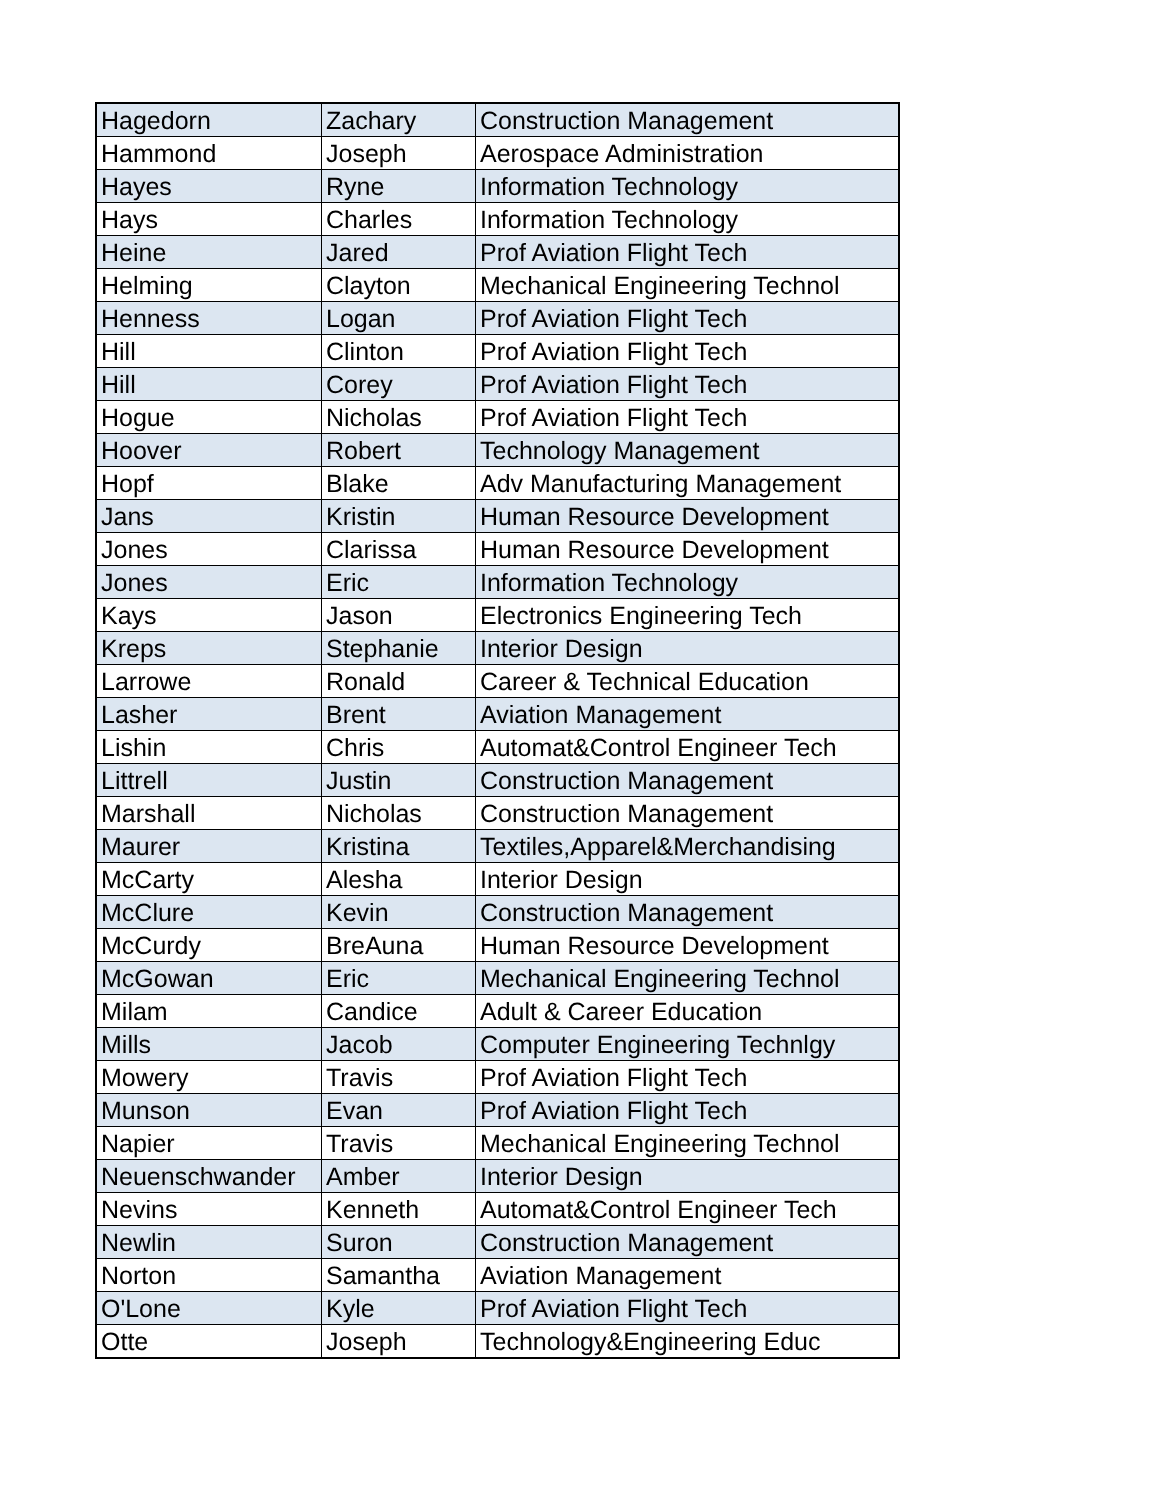| Hagedorn | Zachary | Construction Management |
| Hammond | Joseph | Aerospace Administration |
| Hayes | Ryne | Information Technology |
| Hays | Charles | Information Technology |
| Heine | Jared | Prof Aviation Flight Tech |
| Helming | Clayton | Mechanical Engineering Technol |
| Henness | Logan | Prof Aviation Flight Tech |
| Hill | Clinton | Prof Aviation Flight Tech |
| Hill | Corey | Prof Aviation Flight Tech |
| Hogue | Nicholas | Prof Aviation Flight Tech |
| Hoover | Robert | Technology Management |
| Hopf | Blake | Adv Manufacturing Management |
| Jans | Kristin | Human Resource Development |
| Jones | Clarissa | Human Resource Development |
| Jones | Eric | Information Technology |
| Kays | Jason | Electronics Engineering Tech |
| Kreps | Stephanie | Interior Design |
| Larrowe | Ronald | Career & Technical Education |
| Lasher | Brent | Aviation Management |
| Lishin | Chris | Automat&Control Engineer Tech |
| Littrell | Justin | Construction Management |
| Marshall | Nicholas | Construction Management |
| Maurer | Kristina | Textiles,Apparel&Merchandising |
| McCarty | Alesha | Interior Design |
| McClure | Kevin | Construction Management |
| McCurdy | BreAuna | Human Resource Development |
| McGowan | Eric | Mechanical Engineering Technol |
| Milam | Candice | Adult & Career Education |
| Mills | Jacob | Computer Engineering Technlgy |
| Mowery | Travis | Prof Aviation Flight Tech |
| Munson | Evan | Prof Aviation Flight Tech |
| Napier | Travis | Mechanical Engineering Technol |
| Neuenschwander | Amber | Interior Design |
| Nevins | Kenneth | Automat&Control Engineer Tech |
| Newlin | Suron | Construction Management |
| Norton | Samantha | Aviation Management |
| O'Lone | Kyle | Prof Aviation Flight Tech |
| Otte | Joseph | Technology&Engineering Educ |